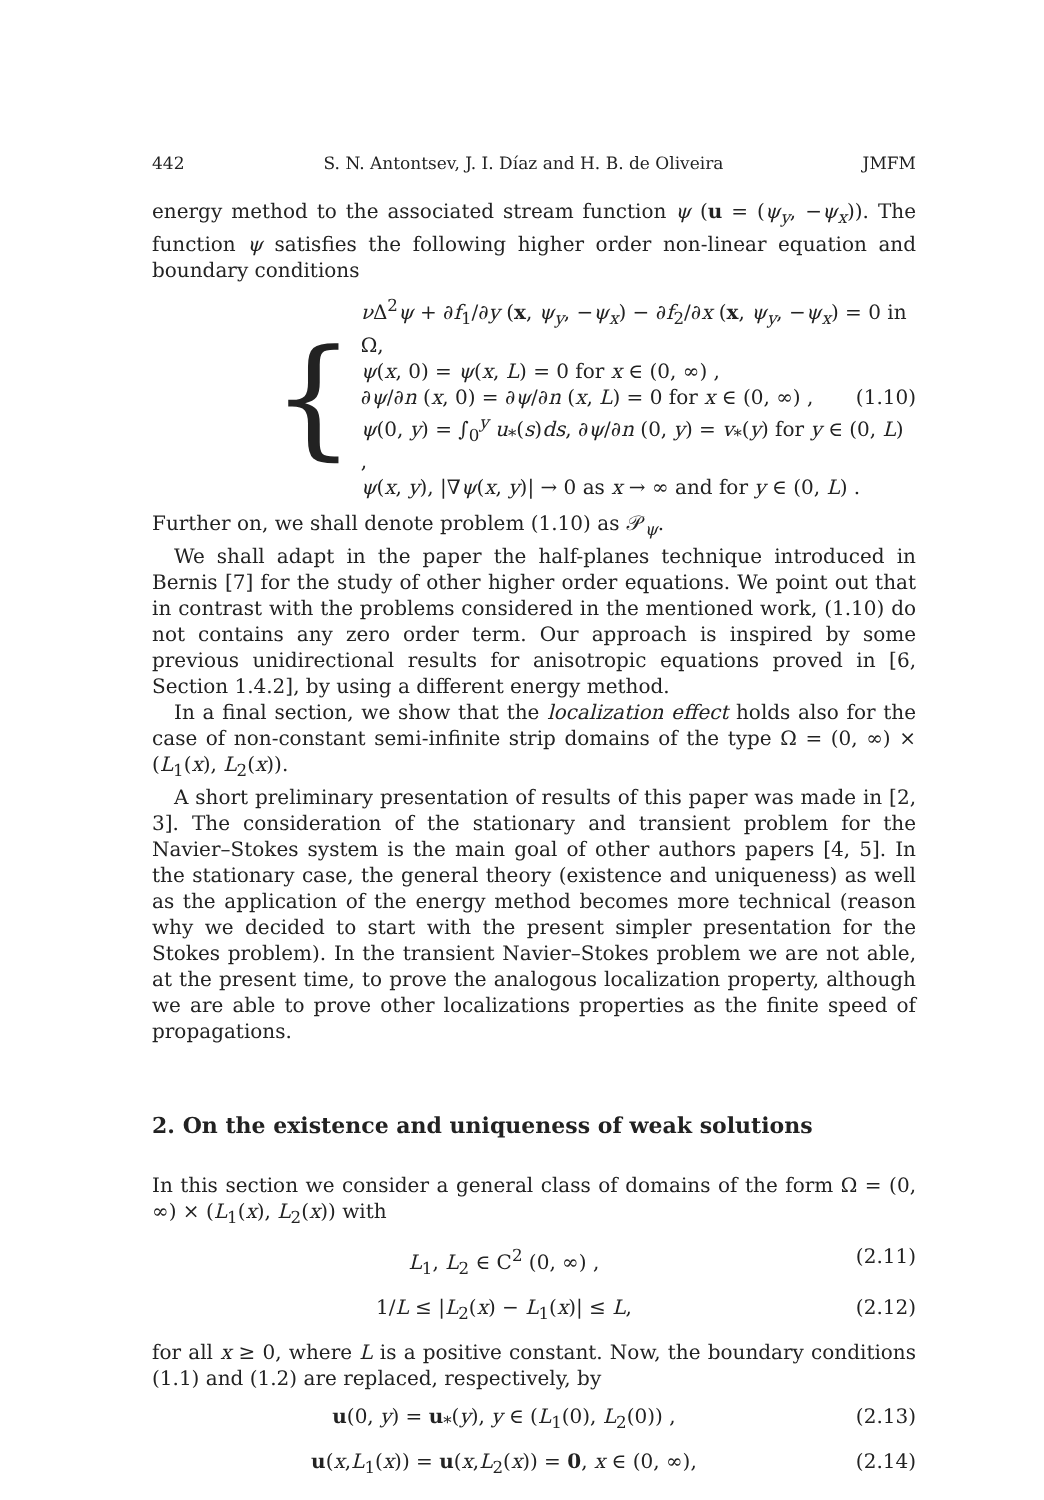442 S. N. Antontsev, J. I. Díaz and H. B. de Oliveira JMFM
energy method to the associated stream function ψ (u = (ψ<sub>y</sub>, −ψ<sub>x</sub>)). The function ψ satisfies the following higher order non-linear equation and boundary conditions
{
ν Δ<sup>2</sup>ψ + ∂f<sub>1</sub>/∂y (x, ψ<sub>y</sub>, −ψ<sub>x</sub>) − ∂f<sub>2</sub>/∂x (x, ψ<sub>y</sub>, −ψ<sub>x</sub>) = 0 in Ω,
ψ(x, 0) = ψ(x, L) = 0 for x ∈ (0, ∞) ,
∂ψ/∂n (x, 0) = ∂ψ/∂n (x, L) = 0 for x ∈ (0, ∞) , (1.10)
ψ(0, y) = ∫<sub>0</sub><sup>y</sup> u<sub>*</sub>(s)ds, ∂ψ/∂n (0, y) = v<sub>*</sub>(y) for y ∈ (0, L) ,
ψ(x, y), |∇ψ(x, y)| → 0 as x → ∞ and for y ∈ (0, L) .
Further on, we shall denote problem (1.10) as 𝒫<sub>ψ</sub>.
We shall adapt in the paper the half-planes technique introduced in Bernis [7] for the study of other higher order equations. We point out that in contrast with the problems considered in the mentioned work, (1.10) do not contains any zero order term. Our approach is inspired by some previous unidirectional results for anisotropic equations proved in [6, Section 1.4.2], by using a different energy method.
In a final section, we show that the localization effect holds also for the case of non-constant semi-infinite strip domains of the type Ω = (0, ∞) × (L<sub>1</sub>(x), L<sub>2</sub>(x)).
A short preliminary presentation of results of this paper was made in [2, 3]. The consideration of the stationary and transient problem for the Navier–Stokes system is the main goal of other authors papers [4, 5]. In the stationary case, the general theory (existence and uniqueness) as well as the application of the energy method becomes more technical (reason why we decided to start with the present simpler presentation for the Stokes problem). In the transient Navier–Stokes problem we are not able, at the present time, to prove the analogous localization property, although we are able to prove other localizations properties as the finite speed of propagations.
2. On the existence and uniqueness of weak solutions
In this section we consider a general class of domains of the form Ω = (0, ∞) × (L<sub>1</sub>(x), L<sub>2</sub>(x)) with
L<sub>1</sub>, L<sub>2</sub> ∈ C<sup>2</sup> (0, ∞) , (2.11)
1/L ≤ |L<sub>2</sub>(x) − L<sub>1</sub>(x)| ≤ L, (2.12)
for all x ≥ 0, where L is a positive constant. Now, the boundary conditions (1.1) and (1.2) are replaced, respectively, by
u(0, y) = u<sub>*</sub>(y), y ∈ (L<sub>1</sub>(0), L<sub>2</sub>(0)) , (2.13)
u(x,L<sub>1</sub>(x)) = u(x,L<sub>2</sub>(x)) = 0, x ∈ (0, ∞), (2.14)